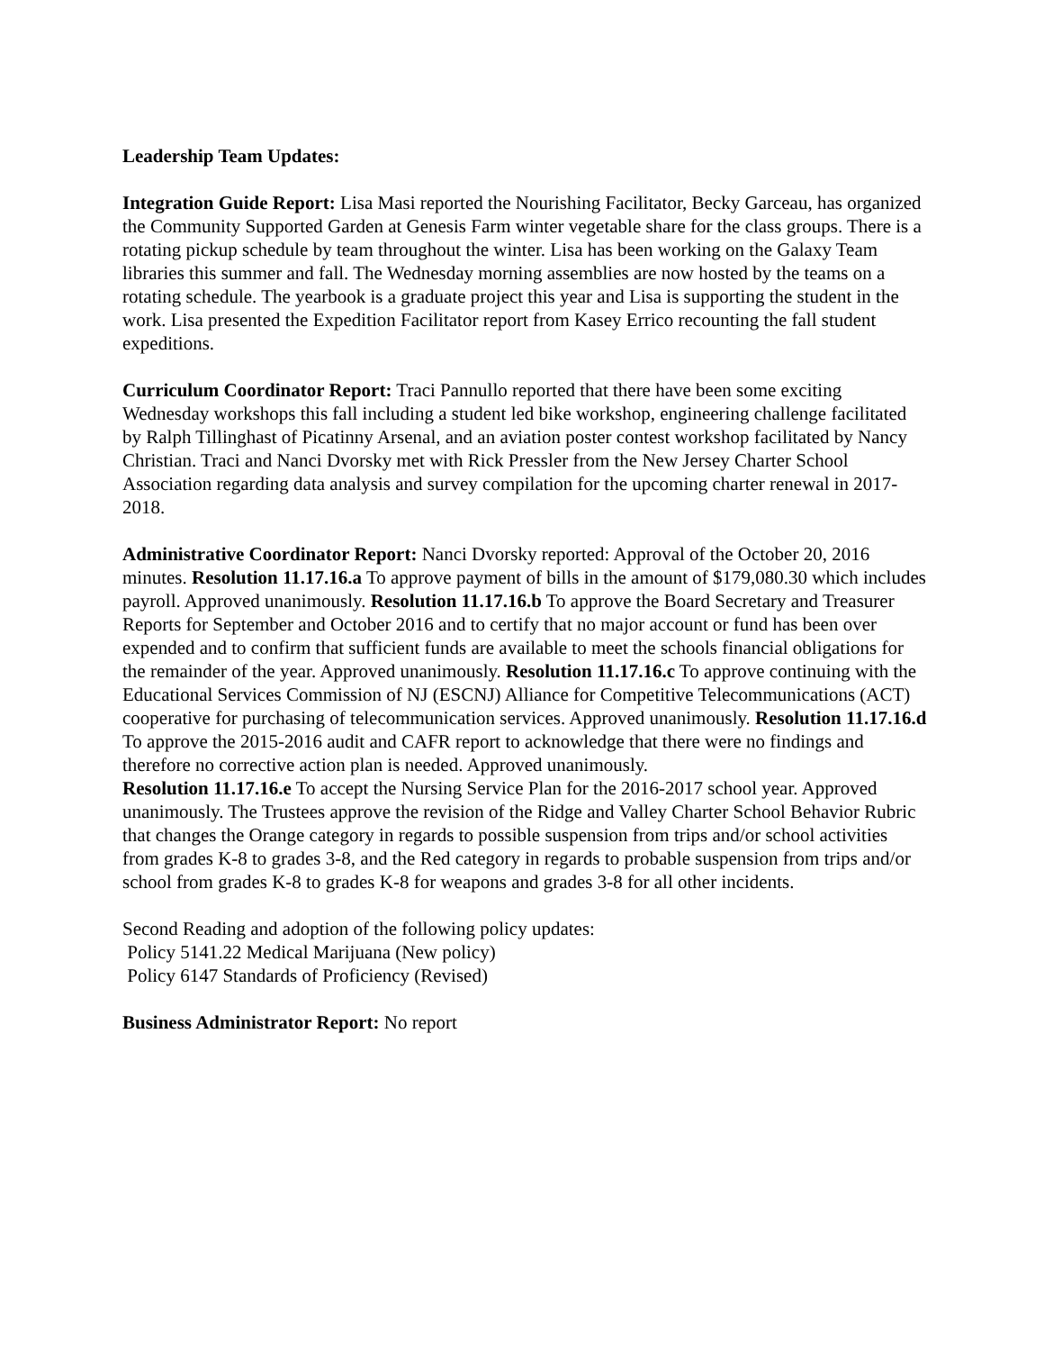Leadership Team Updates:
Integration Guide Report: Lisa Masi reported the Nourishing Facilitator, Becky Garceau, has organized the Community Supported Garden at Genesis Farm winter vegetable share for the class groups. There is a rotating pickup schedule by team throughout the winter. Lisa has been working on the Galaxy Team libraries this summer and fall. The Wednesday morning assemblies are now hosted by the teams on a rotating schedule. The yearbook is a graduate project this year and Lisa is supporting the student in the work. Lisa presented the Expedition Facilitator report from Kasey Errico recounting the fall student expeditions.
Curriculum Coordinator Report: Traci Pannullo reported that there have been some exciting Wednesday workshops this fall including a student led bike workshop, engineering challenge facilitated by Ralph Tillinghast of Picatinny Arsenal, and an aviation poster contest workshop facilitated by Nancy Christian. Traci and Nanci Dvorsky met with Rick Pressler from the New Jersey Charter School Association regarding data analysis and survey compilation for the upcoming charter renewal in 2017-2018.
Administrative Coordinator Report: Nanci Dvorsky reported: Approval of the October 20, 2016 minutes. Resolution 11.17.16.a To approve payment of bills in the amount of $179,080.30 which includes payroll. Approved unanimously. Resolution 11.17.16.b To approve the Board Secretary and Treasurer Reports for September and October 2016 and to certify that no major account or fund has been over expended and to confirm that sufficient funds are available to meet the schools financial obligations for the remainder of the year. Approved unanimously. Resolution 11.17.16.c To approve continuing with the Educational Services Commission of NJ (ESCNJ) Alliance for Competitive Telecommunications (ACT) cooperative for purchasing of telecommunication services. Approved unanimously. Resolution 11.17.16.d To approve the 2015-2016 audit and CAFR report to acknowledge that there were no findings and therefore no corrective action plan is needed. Approved unanimously.
Resolution 11.17.16.e To accept the Nursing Service Plan for the 2016-2017 school year. Approved unanimously. The Trustees approve the revision of the Ridge and Valley Charter School Behavior Rubric that changes the Orange category in regards to possible suspension from trips and/or school activities from grades K-8 to grades 3-8, and the Red category in regards to probable suspension from trips and/or school from grades K-8 to grades K-8 for weapons and grades 3-8 for all other incidents.
Second Reading and adoption of the following policy updates:
Policy 5141.22 Medical Marijuana (New policy)
Policy 6147 Standards of Proficiency (Revised)
Business Administrator Report: No report